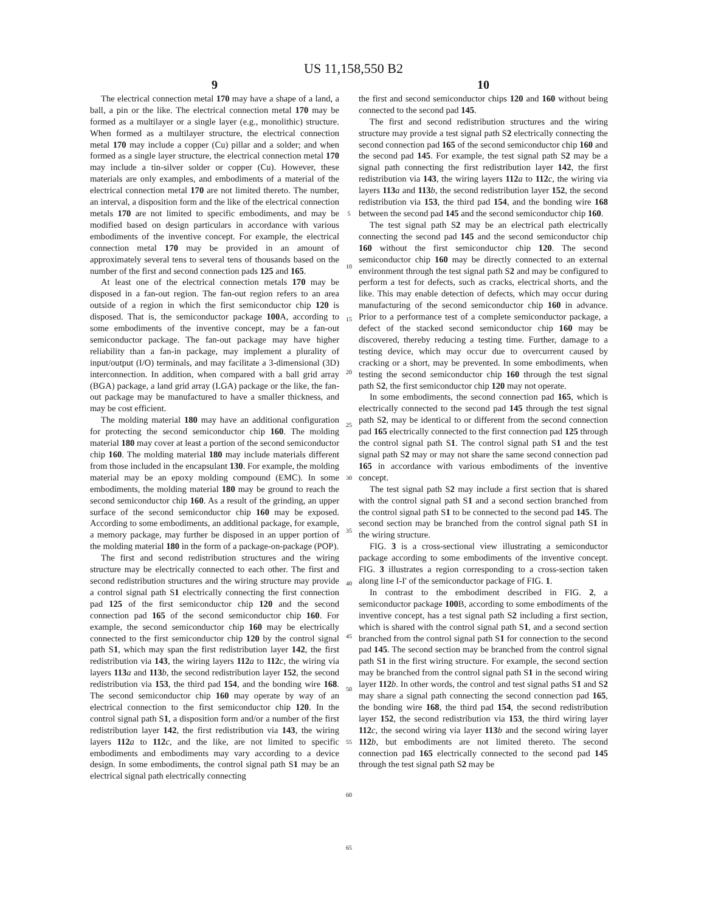US 11,158,550 B2
9
The electrical connection metal 170 may have a shape of a land, a ball, a pin or the like. The electrical connection metal 170 may be formed as a multilayer or a single layer (e.g., monolithic) structure. When formed as a multilayer structure, the electrical connection metal 170 may include a copper (Cu) pillar and a solder; and when formed as a single layer structure, the electrical connection metal 170 may include a tin-silver solder or copper (Cu). However, these materials are only examples, and embodiments of a material of the electrical connection metal 170 are not limited thereto. The number, an interval, a disposition form and the like of the electrical connection metals 170 are not limited to specific embodiments, and may be modified based on design particulars in accordance with various embodiments of the inventive concept. For example, the electrical connection metal 170 may be provided in an amount of approximately several tens to several tens of thousands based on the number of the first and second connection pads 125 and 165.
At least one of the electrical connection metals 170 may be disposed in a fan-out region. The fan-out region refers to an area outside of a region in which the first semiconductor chip 120 is disposed. That is, the semiconductor package 100 A, according to some embodiments of the inventive concept, may be a fan-out semiconductor package. The fan-out package may have higher reliability than a fan-in package, may implement a plurality of input/output (I/O) terminals, and may facilitate a 3-dimensional (3D) interconnection. In addition, when compared with a ball grid array (BGA) package, a land grid array (LGA) package or the like, the fan-out package may be manufactured to have a smaller thickness, and may be cost efficient.
The molding material 180 may have an additional configuration for protecting the second semiconductor chip 160. The molding material 180 may cover at least a portion of the second semiconductor chip 160. The molding material 180 may include materials different from those included in the encapsulant 130. For example, the molding material may be an epoxy molding compound (EMC). In some embodiments, the molding material 180 may be ground to reach the second semiconductor chip 160. As a result of the grinding, an upper surface of the second semiconductor chip 160 may be exposed. According to some embodiments, an additional package, for example, a memory package, may further be disposed in an upper portion of the molding material 180 in the form of a package-on-package (POP).
The first and second redistribution structures and the wiring structure may be electrically connected to each other. The first and second redistribution structures and the wiring structure may provide a control signal path S1 electrically connecting the first connection pad 125 of the first semiconductor chip 120 and the second connection pad 165 of the second semiconductor chip 160. For example, the second semiconductor chip 160 may be electrically connected to the first semiconductor chip 120 by the control signal path S1, which may span the first redistribution layer 142, the first redistribution via 143, the wiring layers 112 a to 112 c, the wiring via layers 113 a and 113 b, the second redistribution layer 152, the second redistribution via 153, the third pad 154, and the bonding wire 168. The second semiconductor chip 160 may operate by way of an electrical connection to the first semiconductor chip 120. In the control signal path S1, a disposition form and/or a number of the first redistribution layer 142, the first redistribution via 143, the wiring layers 112 a to 112 c, and the like, are not limited to specific embodiments and embodiments may vary according to a device design. In some embodiments, the control signal path S1 may be an electrical signal path electrically connecting
5
10
15
20
25
30
35
40
45
50
55
60
65
10
the first and second semiconductor chips 120 and 160 without being connected to the second pad 145.
The first and second redistribution structures and the wiring structure may provide a test signal path S2 electrically connecting the second connection pad 165 of the second semiconductor chip 160 and the second pad 145. For example, the test signal path S2 may be a signal path connecting the first redistribution layer 142, the first redistribution via 143, the wiring layers 112 a to 112 c, the wiring via layers 113 a and 113 b, the second redistribution layer 152, the second redistribution via 153, the third pad 154, and the bonding wire 168 between the second pad 145 and the second semiconductor chip 160.
The test signal path S2 may be an electrical path electrically connecting the second pad 145 and the second semiconductor chip 160 without the first semiconductor chip 120. The second semiconductor chip 160 may be directly connected to an external environment through the test signal path S2 and may be configured to perform a test for defects, such as cracks, electrical shorts, and the like. This may enable detection of defects, which may occur during manufacturing of the second semiconductor chip 160 in advance. Prior to a performance test of a complete semiconductor package, a defect of the stacked second semiconductor chip 160 may be discovered, thereby reducing a testing time. Further, damage to a testing device, which may occur due to overcurrent caused by cracking or a short, may be prevented. In some embodiments, when testing the second semiconductor chip 160 through the test signal path S2, the first semiconductor chip 120 may not operate.
In some embodiments, the second connection pad 165, which is electrically connected to the second pad 145 through the test signal path S2, may be identical to or different from the second connection pad 165 electrically connected to the first connection pad 125 through the control signal path S1. The control signal path S1 and the test signal path S2 may or may not share the same second connection pad 165 in accordance with various embodiments of the inventive concept.
The test signal path S2 may include a first section that is shared with the control signal path S1 and a second section branched from the control signal path S1 to be connected to the second pad 145. The second section may be branched from the control signal path S1 in the wiring structure.
FIG. 3 is a cross-sectional view illustrating a semiconductor package according to some embodiments of the inventive concept. FIG. 3 illustrates a region corresponding to a cross-section taken along line I-I' of the semiconductor package of FIG. 1.
In contrast to the embodiment described in FIG. 2, a semiconductor package 100 B, according to some embodiments of the inventive concept, has a test signal path S2 including a first section, which is shared with the control signal path S1, and a second section branched from the control signal path S1 for connection to the second pad 145. The second section may be branched from the control signal path S1 in the first wiring structure. For example, the second section may be branched from the control signal path S1 in the second wiring layer 112 b. In other words, the control and test signal paths S1 and S2 may share a signal path connecting the second connection pad 165, the bonding wire 168, the third pad 154, the second redistribution layer 152, the second redistribution via 153, the third wiring layer 112 c, the second wiring via layer 113 b and the second wiring layer 112 b, but embodiments are not limited thereto. The second connection pad 165 electrically connected to the second pad 145 through the test signal path S2 may be